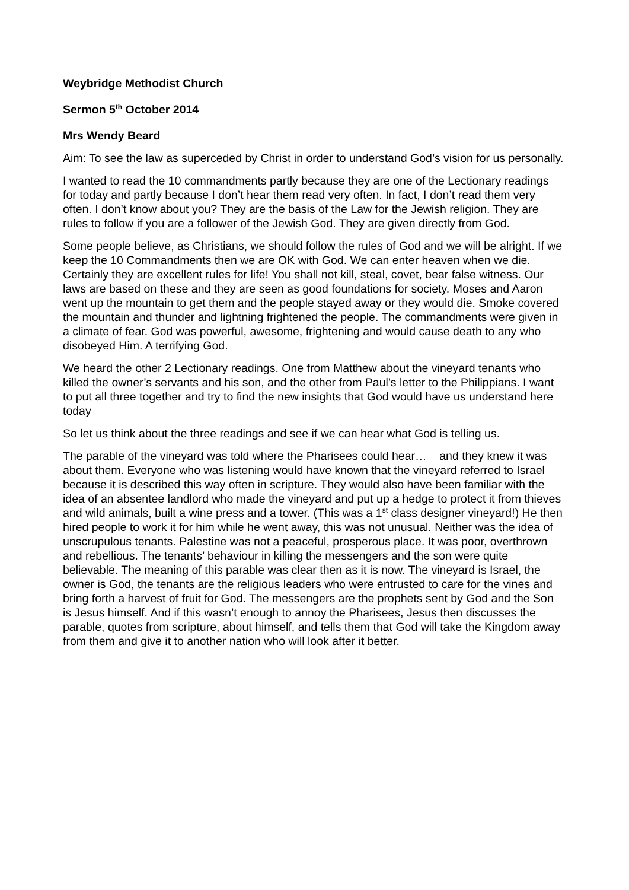Weybridge Methodist Church
Sermon 5<sup>th</sup> October 2014
Mrs Wendy Beard
Aim: To see the law as superceded by Christ in order to understand God’s vision for us personally.
I wanted to read the 10 commandments partly because they are one of the Lectionary readings for today and partly because I don’t hear them read very often. In fact, I don’t read them very often. I don’t know about you? They are the basis of the Law for the Jewish religion. They are rules to follow if you are a follower of the Jewish God. They are given directly from God.
Some people believe, as Christians, we should follow the rules of God and we will be alright. If we keep the 10 Commandments then we are OK with God. We can enter heaven when we die. Certainly they are excellent rules for life! You shall not kill, steal, covet, bear false witness. Our laws are based on these and they are seen as good foundations for society. Moses and Aaron went up the mountain to get them and the people stayed away or they would die. Smoke covered the mountain and thunder and lightning frightened the people. The commandments were given in a climate of fear. God was powerful, awesome, frightening and would cause death to any who disobeyed Him. A terrifying God.
We heard the other 2 Lectionary readings. One from Matthew about the vineyard tenants who killed the owner’s servants and his son, and the other from Paul’s letter to the Philippians. I want to put all three together and try to find the new insights that God would have us understand here today
So let us think about the three readings and see if we can hear what God is telling us.
The parable of the vineyard was told where the Pharisees could hear… and they knew it was about them. Everyone who was listening would have known that the vineyard referred to Israel because it is described this way often in scripture. They would also have been familiar with the idea of an absentee landlord who made the vineyard and put up a hedge to protect it from thieves and wild animals, built a wine press and a tower. (This was a 1<sup>st</sup> class designer vineyard!) He then hired people to work it for him while he went away, this was not unusual. Neither was the idea of unscrupulous tenants. Palestine was not a peaceful, prosperous place. It was poor, overthrown and rebellious. The tenants’ behaviour in killing the messengers and the son were quite believable. The meaning of this parable was clear then as it is now. The vineyard is Israel, the owner is God, the tenants are the religious leaders who were entrusted to care for the vines and bring forth a harvest of fruit for God. The messengers are the prophets sent by God and the Son is Jesus himself. And if this wasn’t enough to annoy the Pharisees, Jesus then discusses the parable, quotes from scripture, about himself, and tells them that God will take the Kingdom away from them and give it to another nation who will look after it better.